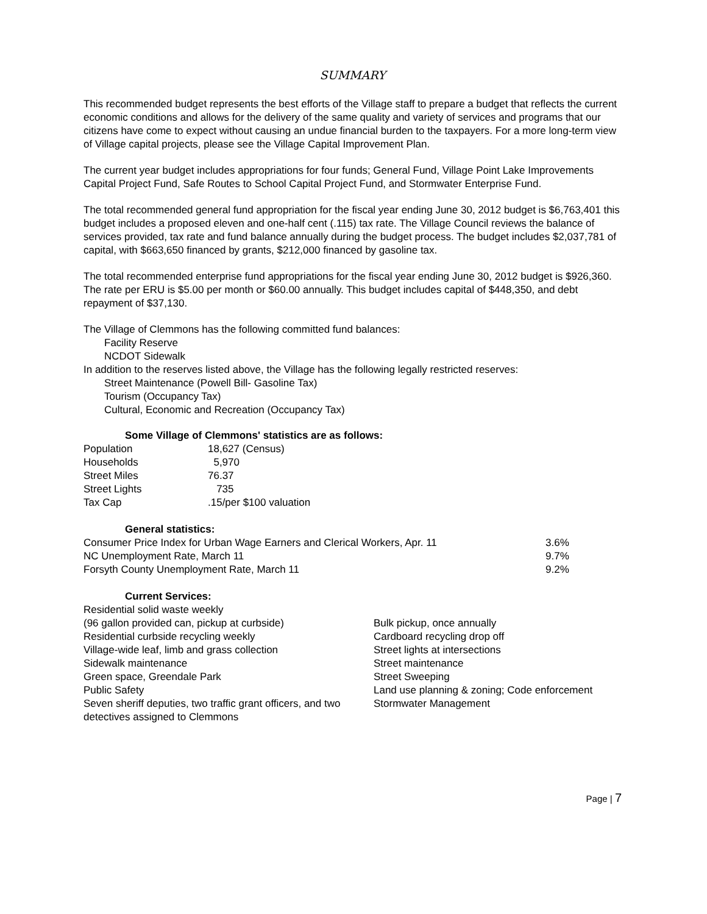SUMMARY
This recommended budget represents the best efforts of the Village staff to prepare a budget that reflects the current economic conditions and allows for the delivery of the same quality and variety of services and programs that our citizens have come to expect without causing an undue financial burden to the taxpayers. For a more long-term view of Village capital projects, please see the Village Capital Improvement Plan.
The current year budget includes appropriations for four funds; General Fund, Village Point Lake Improvements Capital Project Fund, Safe Routes to School Capital Project Fund, and Stormwater Enterprise Fund.
The total recommended general fund appropriation for the fiscal year ending June 30, 2012 budget is $6,763,401 this budget includes a proposed eleven and one-half cent (.115) tax rate. The Village Council reviews the balance of services provided, tax rate and fund balance annually during the budget process. The budget includes $2,037,781 of capital, with $663,650 financed by grants, $212,000 financed by gasoline tax.
The total recommended enterprise fund appropriations for the fiscal year ending June 30, 2012 budget is $926,360. The rate per ERU is $5.00 per month or $60.00 annually. This budget includes capital of $448,350, and debt repayment of $37,130.
The Village of Clemmons has the following committed fund balances:
Facility Reserve
NCDOT Sidewalk
In addition to the reserves listed above, the Village has the following legally restricted reserves:
Street Maintenance (Powell Bill- Gasoline Tax)
Tourism (Occupancy Tax)
Cultural, Economic and Recreation (Occupancy Tax)
Some Village of Clemmons' statistics are as follows:
| Population | 18,627 (Census) |
| Households | 5,970 |
| Street Miles | 76.37 |
| Street Lights | 735 |
| Tax Cap | .15/per $100 valuation |
General statistics:
| Consumer Price Index for Urban Wage Earners and Clerical Workers, Apr. 11 | 3.6% |
| NC Unemployment Rate, March 11 | 9.7% |
| Forsyth County Unemployment Rate, March 11 | 9.2% |
Current Services:
| Residential solid waste weekly | |
| (96 gallon provided can, pickup at curbside) | Bulk pickup, once annually |
| Residential curbside recycling weekly | Cardboard recycling drop off |
| Village-wide leaf, limb and grass collection | Street lights at intersections |
| Sidewalk maintenance | Street maintenance |
| Green space, Greendale Park | Street Sweeping |
| Public Safety | Land use planning & zoning; Code enforcement |
| Seven sheriff deputies, two traffic grant officers, and two detectives assigned to Clemmons | Stormwater Management |
Page | 7